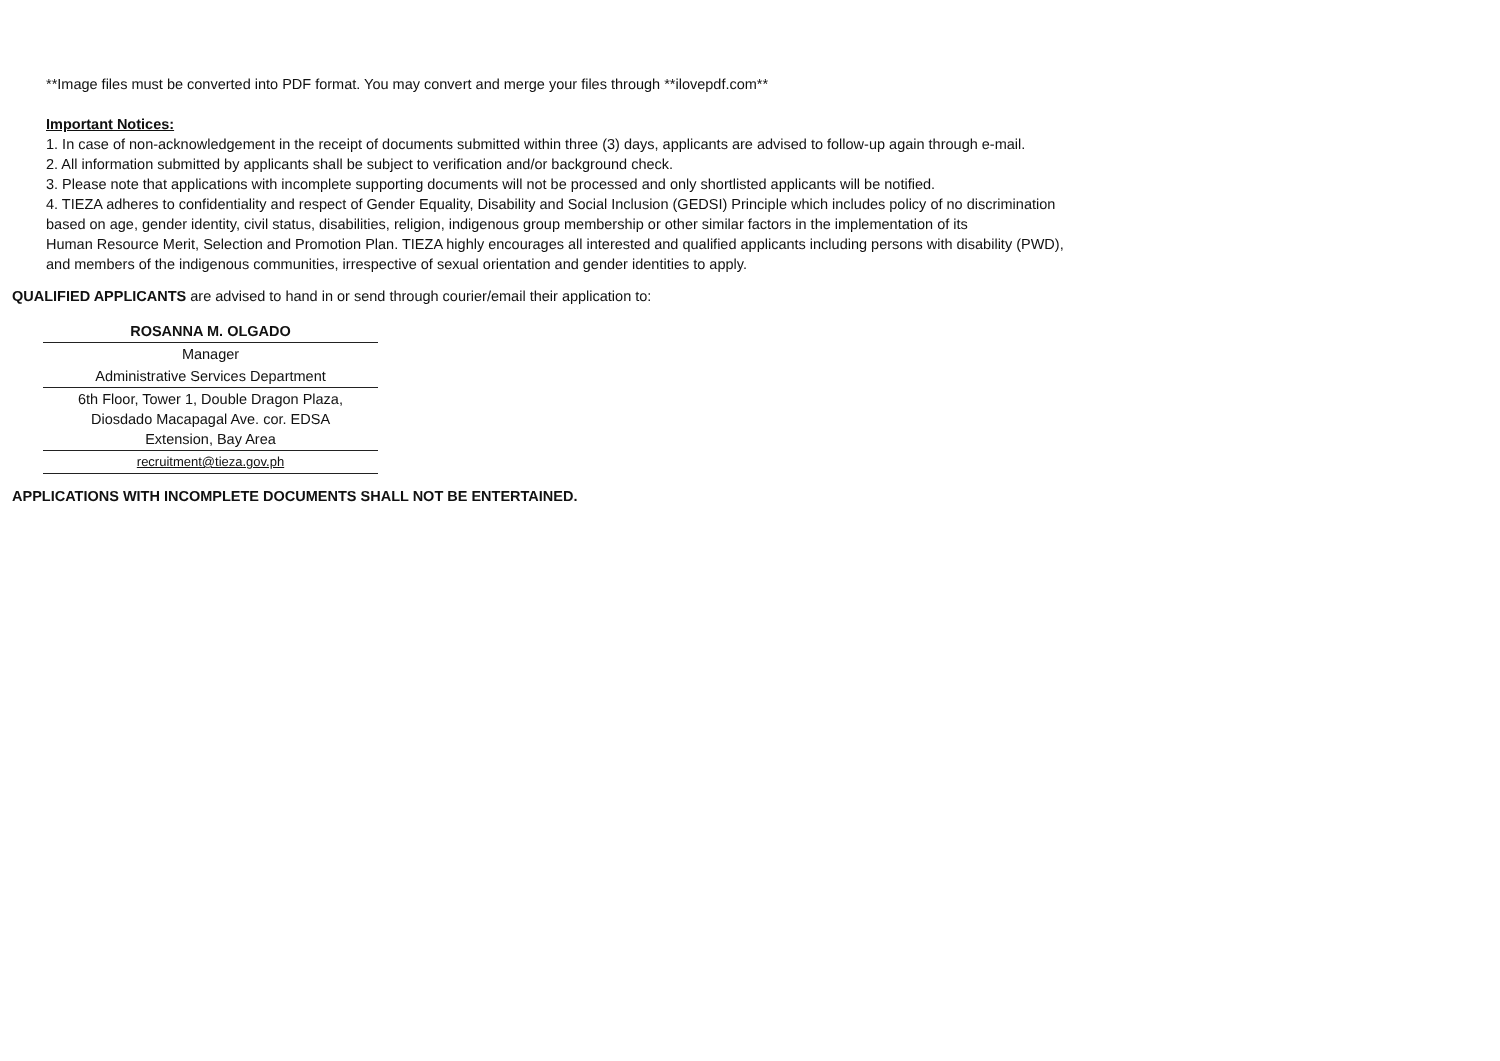**Image files must be converted into PDF format. You may convert and merge your files through **ilovepdf.com**
Important Notices:
1. In case of non-acknowledgement in the receipt of documents submitted within three (3) days, applicants are advised to follow-up again through e-mail.
2. All information submitted by applicants shall be subject to verification and/or background check.
3. Please note that applications with incomplete supporting documents will not be processed and only shortlisted applicants will be notified.
4. TIEZA adheres to confidentiality and respect of Gender Equality, Disability and Social Inclusion (GEDSI) Principle which includes policy of no discrimination
based on age, gender identity, civil status, disabilities, religion, indigenous group membership or other similar factors in the implementation of its
Human Resource Merit, Selection and Promotion Plan. TIEZA highly encourages all interested and qualified applicants including persons with disability (PWD),
and members of the indigenous communities, irrespective of sexual orientation and gender identities to apply.
QUALIFIED APPLICANTS are advised to hand in or send through courier/email their application to:
| ROSANNA M. OLGADO |
| Manager |
| Administrative Services Department |
| 6th Floor, Tower 1, Double Dragon Plaza, Diosdado Macapagal Ave. cor. EDSA Extension, Bay Area |
| recruitment@tieza.gov.ph |
APPLICATIONS WITH INCOMPLETE DOCUMENTS SHALL NOT BE ENTERTAINED.